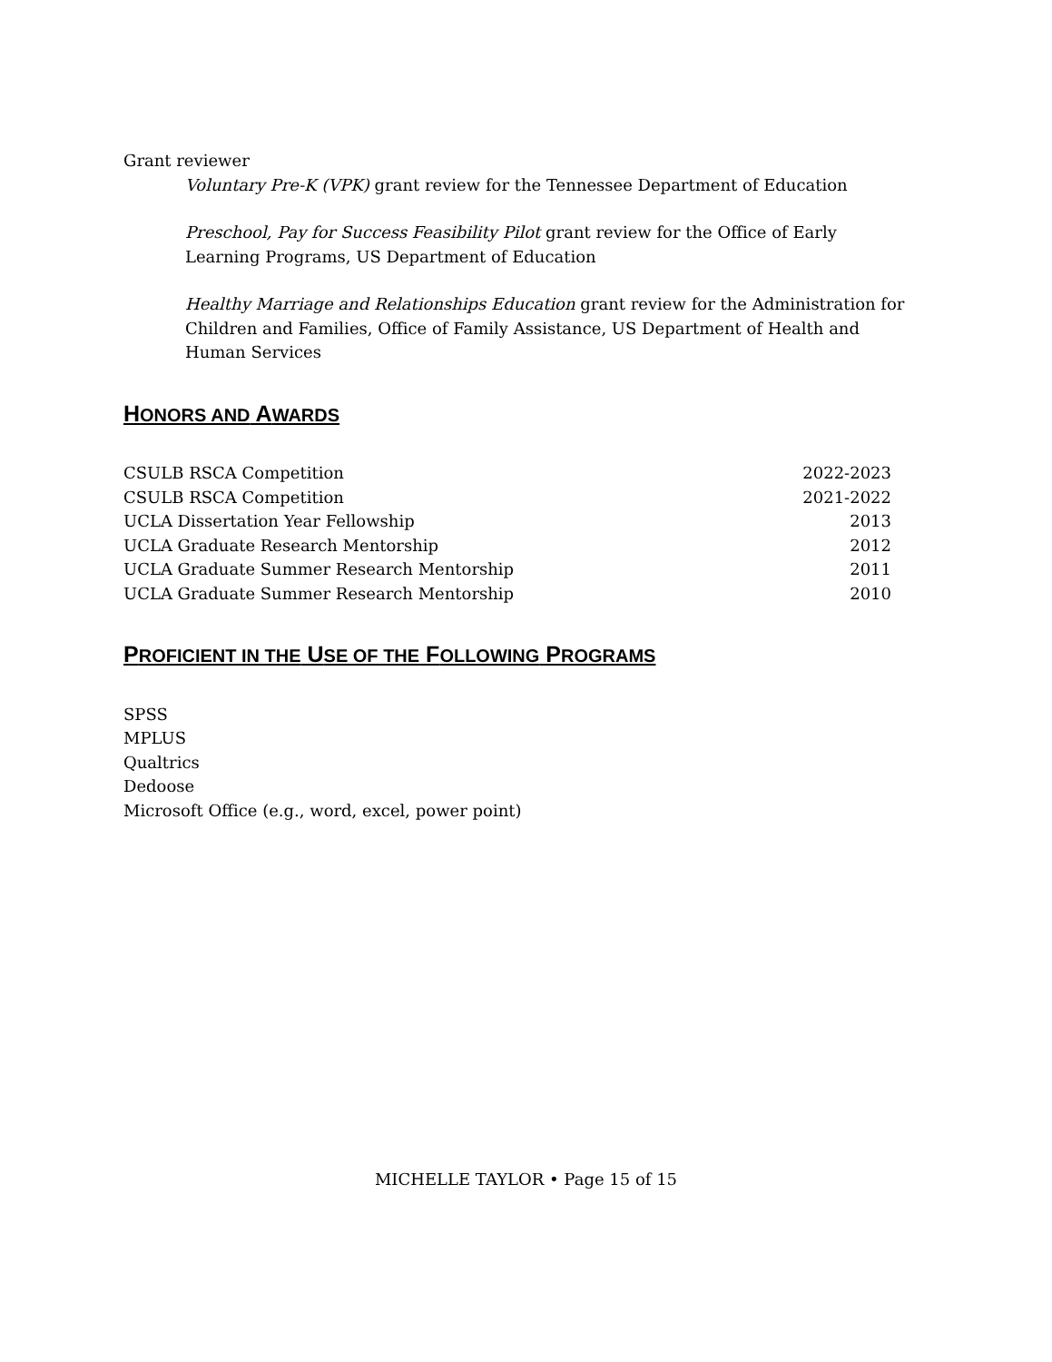Grant reviewer
Voluntary Pre-K (VPK) grant review for the Tennessee Department of Education
Preschool, Pay for Success Feasibility Pilot grant review for the Office of Early Learning Programs, US Department of Education
Healthy Marriage and Relationships Education grant review for the Administration for Children and Families, Office of Family Assistance, US Department of Health and Human Services
HONORS AND AWARDS
| CSULB RSCA Competition | 2022-2023 |
| CSULB RSCA Competition | 2021-2022 |
| UCLA Dissertation Year Fellowship | 2013 |
| UCLA Graduate Research Mentorship | 2012 |
| UCLA Graduate Summer Research Mentorship | 2011 |
| UCLA Graduate Summer Research Mentorship | 2010 |
PROFICIENT IN THE USE OF THE FOLLOWING PROGRAMS
SPSS
MPLUS
Qualtrics
Dedoose
Microsoft Office (e.g., word, excel, power point)
MICHELLE TAYLOR • Page 15 of 15